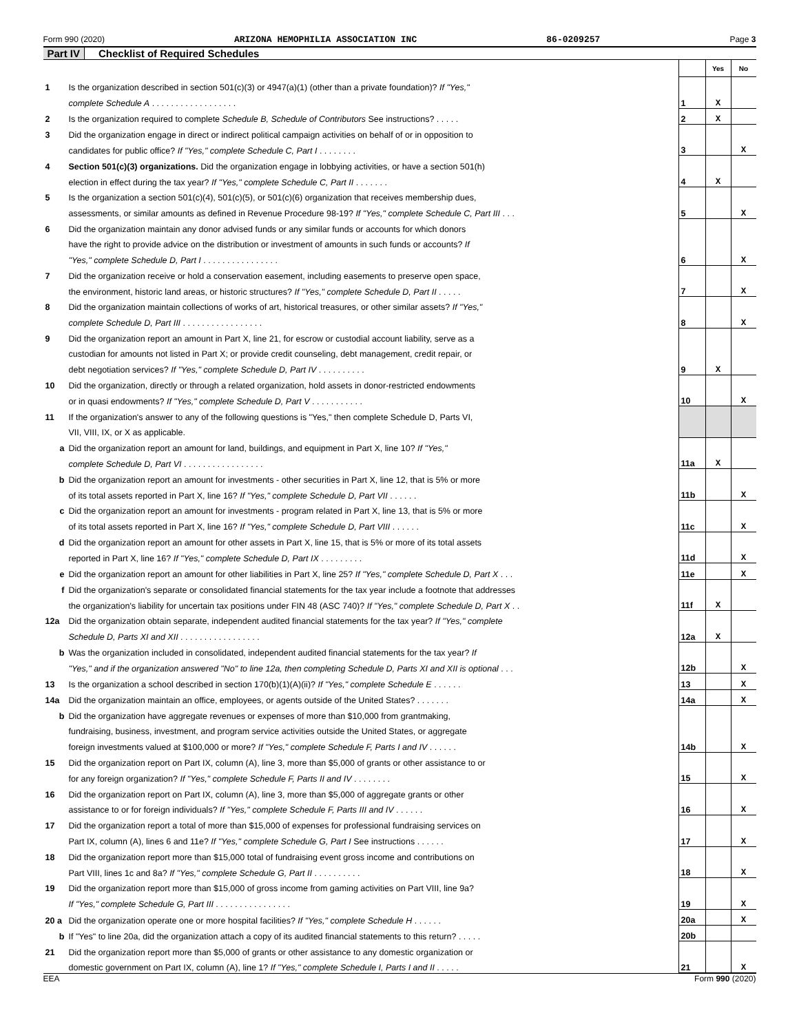Form 990 (2020) ARIZONA HEMOPHILIA ASSOCIATION INC 86-0209257 Page 3
Part IV Checklist of Required Schedules
| | | | Yes | No |
| 1 | Is the organization described in section 501(c)(3) or 4947(a)(1) (other than a private foundation)? If "Yes," | | | |
| | complete Schedule A . . . . . . . . . . . . . . . . . . | 1 | X | |
| 2 | Is the organization required to complete Schedule B, Schedule of Contributors See instructions? . . . . . | 2 | X | |
| 3 | Did the organization engage in direct or indirect political campaign activities on behalf of or in opposition to | | | |
| | candidates for public office? If "Yes," complete Schedule C, Part I . . . . . . . . | 3 | | X |
| 4 | Section 501(c)(3) organizations. Did the organization engage in lobbying activities, or have a section 501(h) | | | |
| | election in effect during the tax year? If "Yes," complete Schedule C, Part II . . . . . . . | 4 | X | |
| 5 | Is the organization a section 501(c)(4), 501(c)(5), or 501(c)(6) organization that receives membership dues, | | | |
| | assessments, or similar amounts as defined in Revenue Procedure 98-19? If "Yes," complete Schedule C, Part III . . . | 5 | | X |
| 6 | Did the organization maintain any donor advised funds or any similar funds or accounts for which donors | | | |
| | have the right to provide advice on the distribution or investment of amounts in such funds or accounts? If | | | |
| | "Yes," complete Schedule D, Part I . . . . . . . . . . . . . . . . | 6 | | X |
| 7 | Did the organization receive or hold a conservation easement, including easements to preserve open space, | | | |
| | the environment, historic land areas, or historic structures? If "Yes," complete Schedule D, Part II . . . . . | 7 | | X |
| 8 | Did the organization maintain collections of works of art, historical treasures, or other similar assets? If "Yes," | | | |
| | complete Schedule D, Part III . . . . . . . . . . . . . . . . . | 8 | | X |
| 9 | Did the organization report an amount in Part X, line 21, for escrow or custodial account liability, serve as a | | | |
| | custodian for amounts not listed in Part X; or provide credit counseling, debt management, credit repair, or | | | |
| | debt negotiation services? If "Yes," complete Schedule D, Part IV . . . . . . . . . . | 9 | X | |
| 10 | Did the organization, directly or through a related organization, hold assets in donor-restricted endowments | | | |
| | or in quasi endowments? If "Yes," complete Schedule D, Part V . . . . . . . . . . . | 10 | | X |
| 11 | If the organization's answer to any of the following questions is "Yes," then complete Schedule D, Parts VI, | | | |
| | VII, VIII, IX, or X as applicable. | | | |
| a | Did the organization report an amount for land, buildings, and equipment in Part X, line 10? If "Yes," | | | |
| | complete Schedule D, Part VI . . . . . . . . . . . . . . . . . | 11a | X | |
| b | Did the organization report an amount for investments - other securities in Part X, line 12, that is 5% or more | | | |
| | of its total assets reported in Part X, line 16? If "Yes," complete Schedule D, Part VII . . . . . . | 11b | | X |
| c | Did the organization report an amount for investments - program related in Part X, line 13, that is 5% or more | | | |
| | of its total assets reported in Part X, line 16? If "Yes," complete Schedule D, Part VIII . . . . . . | 11c | | X |
| d | Did the organization report an amount for other assets in Part X, line 15, that is 5% or more of its total assets | | | |
| | reported in Part X, line 16? If "Yes," complete Schedule D, Part IX . . . . . . . . . | 11d | | X |
| e | Did the organization report an amount for other liabilities in Part X, line 25? If "Yes," complete Schedule D, Part X . . . | 11e | | X |
| f | Did the organization's separate or consolidated financial statements for the tax year include a footnote that addresses | | | |
| | the organization's liability for uncertain tax positions under FIN 48 (ASC 740)? If "Yes," complete Schedule D, Part X . . | 11f | X | |
| 12a | Did the organization obtain separate, independent audited financial statements for the tax year? If "Yes," complete | | | |
| | Schedule D, Parts XI and XII . . . . . . . . . . . . . . . . . | 12a | X | |
| b | Was the organization included in consolidated, independent audited financial statements for the tax year? If | | | |
| | "Yes," and if the organization answered "No" to line 12a, then completing Schedule D, Parts XI and XII is optional . . . | 12b | | X |
| 13 | Is the organization a school described in section 170(b)(1)(A)(ii)? If "Yes," complete Schedule E . . . . . . | 13 | | X |
| 14a | Did the organization maintain an office, employees, or agents outside of the United States? . . . . . . . | 14a | | X |
| b | Did the organization have aggregate revenues or expenses of more than $10,000 from grantmaking, | | | |
| | fundraising, business, investment, and program service activities outside the United States, or aggregate | | | |
| | foreign investments valued at $100,000 or more? If "Yes," complete Schedule F, Parts I and IV . . . . . . | 14b | | X |
| 15 | Did the organization report on Part IX, column (A), line 3, more than $5,000 of grants or other assistance to or | | | |
| | for any foreign organization? If "Yes," complete Schedule F, Parts II and IV . . . . . . . . | 15 | | X |
| 16 | Did the organization report on Part IX, column (A), line 3, more than $5,000 of aggregate grants or other | | | |
| | assistance to or for foreign individuals? If "Yes," complete Schedule F, Parts III and IV . . . . . . | 16 | | X |
| 17 | Did the organization report a total of more than $15,000 of expenses for professional fundraising services on | | | |
| | Part IX, column (A), lines 6 and 11e? If "Yes," complete Schedule G, Part I See instructions . . . . . . | 17 | | X |
| 18 | Did the organization report more than $15,000 total of fundraising event gross income and contributions on | | | |
| | Part VIII, lines 1c and 8a? If "Yes," complete Schedule G, Part II . . . . . . . . . . | 18 | | X |
| 19 | Did the organization report more than $15,000 of gross income from gaming activities on Part VIII, line 9a? | | | |
| | If "Yes," complete Schedule G, Part III . . . . . . . . . . . . . . . . | 19 | | X |
| 20 a | Did the organization operate one or more hospital facilities? If "Yes," complete Schedule H . . . . . . | 20a | | X |
| b | If "Yes" to line 20a, did the organization attach a copy of its audited financial statements to this return? . . . . . | 20b | | |
| 21 | Did the organization report more than $5,000 of grants or other assistance to any domestic organization or | | | |
| | domestic government on Part IX, column (A), line 1? If "Yes," complete Schedule I, Parts I and II . . . . . | 21 | | X |
EEA Form 990 (2020)